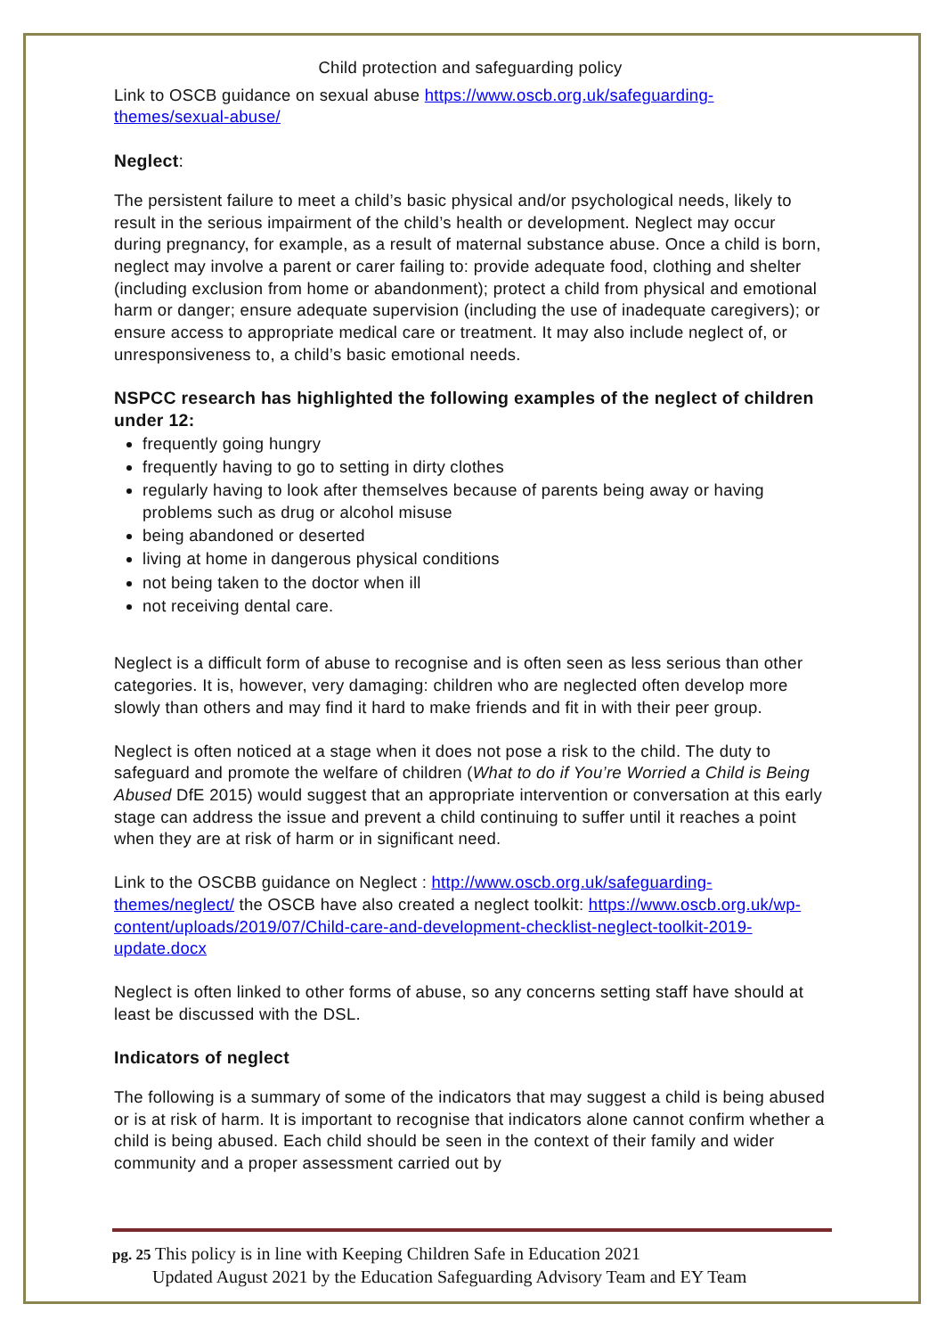Child protection and safeguarding policy
Link to OSCB guidance on sexual abuse https://www.oscb.org.uk/safeguarding-themes/sexual-abuse/
Neglect:
The persistent failure to meet a child’s basic physical and/or psychological needs, likely to result in the serious impairment of the child’s health or development. Neglect may occur during pregnancy, for example, as a result of maternal substance abuse. Once a child is born, neglect may involve a parent or carer failing to: provide adequate food, clothing and shelter (including exclusion from home or abandonment); protect a child from physical and emotional harm or danger; ensure adequate supervision (including the use of inadequate caregivers); or ensure access to appropriate medical care or treatment. It may also include neglect of, or unresponsiveness to, a child’s basic emotional needs.
NSPCC research has highlighted the following examples of the neglect of children under 12:
frequently going hungry
frequently having to go to setting in dirty clothes
regularly having to look after themselves because of parents being away or having problems such as drug or alcohol misuse
being abandoned or deserted
living at home in dangerous physical conditions
not being taken to the doctor when ill
not receiving dental care.
Neglect is a difficult form of abuse to recognise and is often seen as less serious than other categories. It is, however, very damaging: children who are neglected often develop more slowly than others and may find it hard to make friends and fit in with their peer group.
Neglect is often noticed at a stage when it does not pose a risk to the child. The duty to safeguard and promote the welfare of children (What to do if You’re Worried a Child is Being Abused DfE 2015) would suggest that an appropriate intervention or conversation at this early stage can address the issue and prevent a child continuing to suffer until it reaches a point when they are at risk of harm or in significant need.
Link to the OSCBB guidance on Neglect : http://www.oscb.org.uk/safeguarding-themes/neglect/ the OSCB have also created a neglect toolkit: https://www.oscb.org.uk/wp-content/uploads/2019/07/Child-care-and-development-checklist-neglect-toolkit-2019-update.docx
Neglect is often linked to other forms of abuse, so any concerns setting staff have should at least be discussed with the DSL.
Indicators of neglect
The following is a summary of some of the indicators that may suggest a child is being abused or is at risk of harm. It is important to recognise that indicators alone cannot confirm whether a child is being abused. Each child should be seen in the context of their family and wider community and a proper assessment carried out by
pg. 25 This policy is in line with Keeping Children Safe in Education 2021
Updated August 2021 by the Education Safeguarding Advisory Team and EY Team